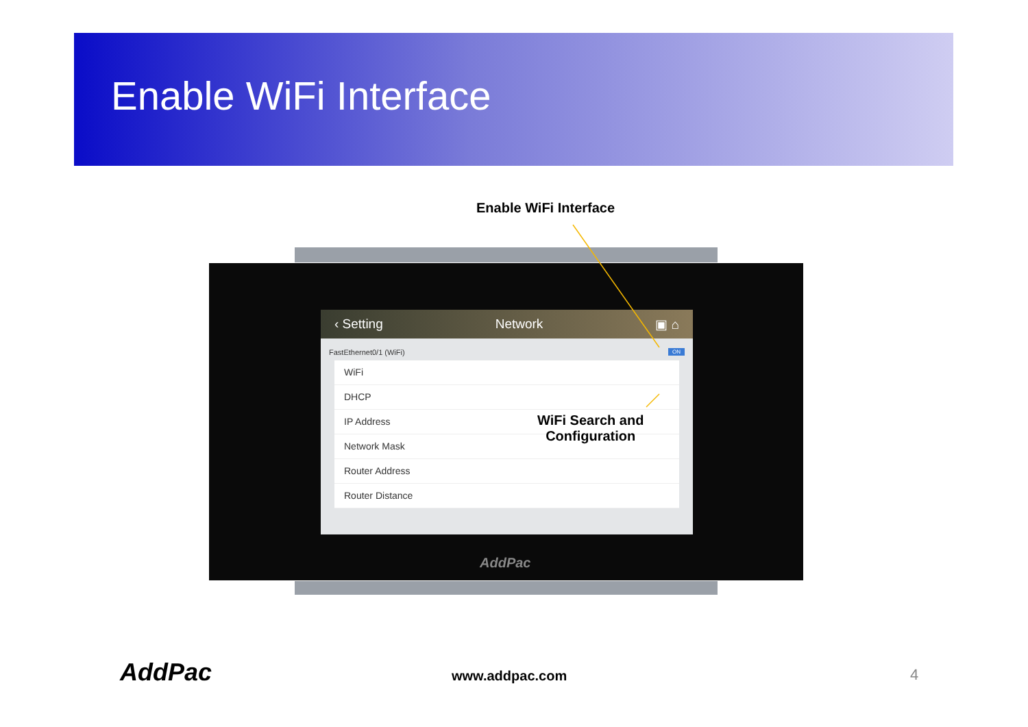Enable WiFi Interface
Enable WiFi Interface
‹ Setting Network ▣ ⌂
FastEthernet0/1 (WiFi) ON
WiFi
DHCP
IP Address
Network Mask
Router Address
Router Distance
WiFi Search and
Configuration
AddPac
AddPac www.addpac.com 4